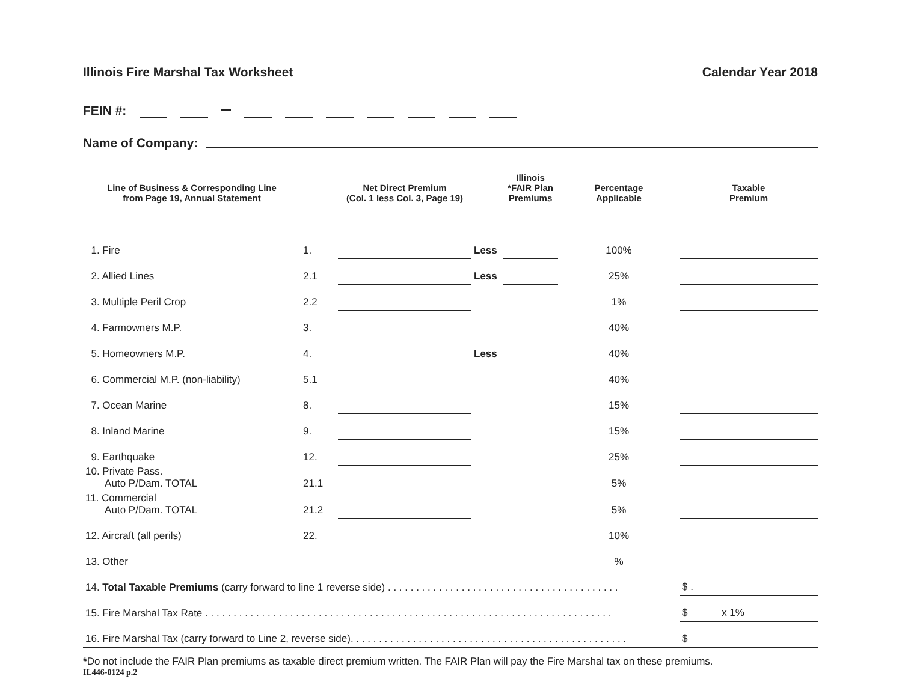Illinois Fire Marshal Tax Worksheet Calendar Year 2018
FEIN #:
Name of Company:
| Line of Business & Corresponding Line from Page 19, Annual Statement | | Net Direct Premium (Col. 1 less Col. 3, Page 19) | | Illinois *FAIR Plan Premiums | Percentage Applicable | Taxable Premium |
| --- | --- | --- | --- | --- | --- | --- |
| 1. Fire | 1. | | Less | | 100% | |
| 2. Allied Lines | 2.1 | | Less | | 25% | |
| 3. Multiple Peril Crop | 2.2 | | | | 1% | |
| 4. Farmowners M.P. | 3. | | | | 40% | |
| 5. Homeowners M.P. | 4. | | Less | | 40% | |
| 6. Commercial M.P. (non-liability) | 5.1 | | | | 40% | |
| 7. Ocean Marine | 8. | | | | 15% | |
| 8. Inland Marine | 9. | | | | 15% | |
| 9. Earthquake | 12. | | | | 25% | |
| 10. Private Pass. Auto P/Dam. TOTAL | 21.1 | | | | 5% | |
| 11. Commercial Auto P/Dam. TOTAL | 21.2 | | | | 5% | |
| 12. Aircraft (all perils) | 22. | | | | 10% | |
| 13. Other | | | | | % | |
| 14. Total Taxable Premiums (carry forward to line 1 reverse side) . . . . . . . . . . . . . . . . . . . . . . . . . . . . . . . . . . . . . . . . . | | | | | | $ . |
| 15. Fire Marshal Tax Rate . . . . . . . . . . . . . . . . . . . . . . . . . . . . . . . . . . . . . . . . . . . . . . . . . . . . . . . . . . . . . . . . . . . . . . . . | | | | | | $ x 1% |
| 16. Fire Marshal Tax (carry forward to Line 2, reverse side). . . . . . . . . . . . . . . . . . . . . . . . . . . . . . . . . . . . . . . . . . . . . . . . . | | | | | | $ |
*Do not include the FAIR Plan premiums as taxable direct premium written. The FAIR Plan will pay the Fire Marshal tax on these premiums.
IL446-0124 p.2